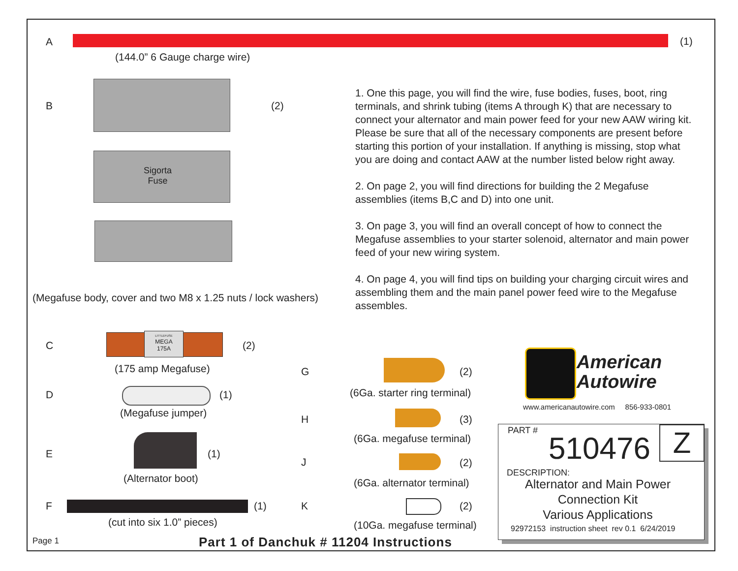A (1)
(144.0” 6 Gauge charge wire)
B (2)
Sigorta
Fuse
1. One this page, you will find the wire, fuse bodies, fuses, boot, ring terminals, and shrink tubing (items A through K) that are necessary to connect your alternator and main power feed for your new AAW wiring kit. Please be sure that all of the necessary components are present before starting this portion of your installation. If anything is missing, stop what you are doing and contact AAW at the number listed below right away.
2. On page 2, you will find directions for building the 2 Megafuse assemblies (items B,C and D) into one unit.
3. On page 3, you will find an overall concept of how to connect the Megafuse assemblies to your starter solenoid, alternator and main power feed of your new wiring system.
4. On page 4, you will find tips on building your charging circuit wires and assembling them and the main panel power feed wire to the Megafuse assembles.
(Megafuse body, cover and two M8 x 1.25 nuts / lock washers)
C
LITTLEFUSE
MEGA
175A
(2)
(175 amp Megafuse)
D (1)
(Megafuse jumper)
E (1)
(Alternator boot)
F (1)
(cut into six 1.0” pieces)
G (2)
(6Ga. starter ring terminal)
H (3)
(6Ga. megafuse terminal)
J (2)
(6Ga. alternator terminal)
K (2)
(10Ga. megafuse terminal)
American
Autowire
www.americanautowire.com 856-933-0801
PART #
510476 Z
DESCRIPTION:
Alternator and Main Power
Connection Kit
Various Applications
92972153 instruction sheet rev 0.1 6/24/2019
Page 1
Part 1 of Danchuk # 11204 Instructions